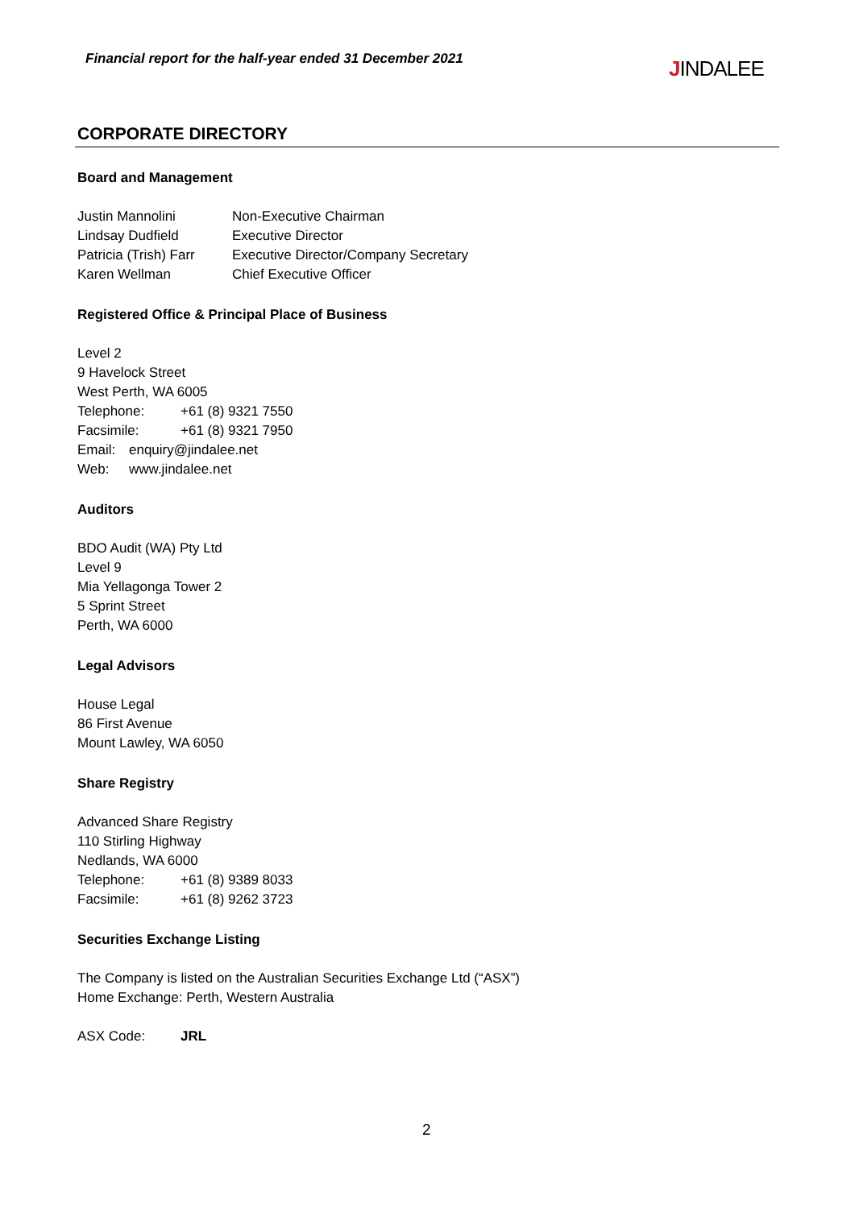Financial report for the half-year ended 31 December 2021
JINDALEE
CORPORATE DIRECTORY
Board and Management
Justin Mannolini Non-Executive Chairman
Lindsay Dudfield Executive Director
Patricia (Trish) Farr Executive Director/Company Secretary
Karen Wellman Chief Executive Officer
Registered Office & Principal Place of Business
Level 2
9 Havelock Street
West Perth, WA 6005
Telephone: +61 (8) 9321 7550
Facsimile: +61 (8) 9321 7950
Email: enquiry@jindalee.net
Web: www.jindalee.net
Auditors
BDO Audit (WA) Pty Ltd
Level 9
Mia Yellagonga Tower 2
5 Sprint Street
Perth, WA 6000
Legal Advisors
House Legal
86 First Avenue
Mount Lawley, WA 6050
Share Registry
Advanced Share Registry
110 Stirling Highway
Nedlands, WA 6000
Telephone: +61 (8) 9389 8033
Facsimile: +61 (8) 9262 3723
Securities Exchange Listing
The Company is listed on the Australian Securities Exchange Ltd (“ASX”)
Home Exchange: Perth, Western Australia
ASX Code: JRL
2